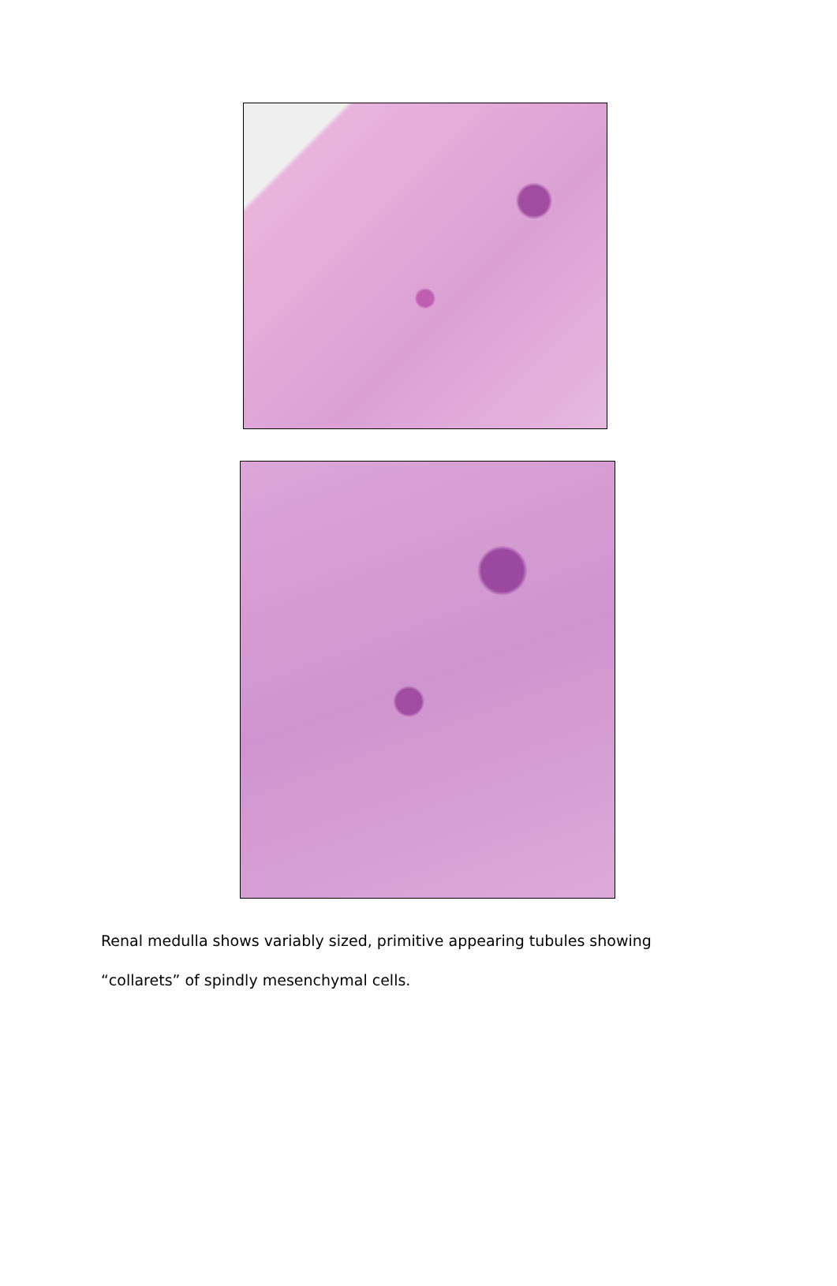Renal medulla shows variably sized, primitive appearing tubules showing
“collarets” of spindly mesenchymal cells.